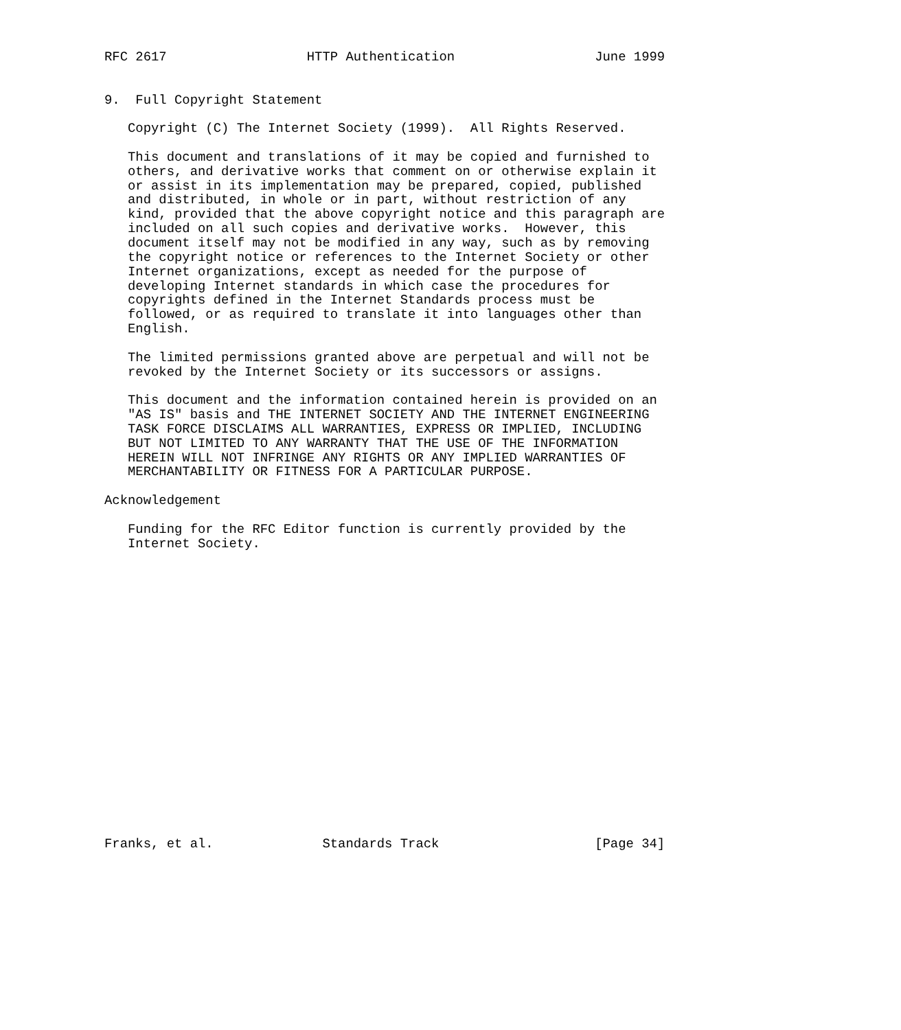RFC 2617                  HTTP Authentication                  June 1999


9.  Full Copyright Statement

   Copyright (C) The Internet Society (1999).  All Rights Reserved.

   This document and translations of it may be copied and furnished to
   others, and derivative works that comment on or otherwise explain it
   or assist in its implementation may be prepared, copied, published
   and distributed, in whole or in part, without restriction of any
   kind, provided that the above copyright notice and this paragraph are
   included on all such copies and derivative works.  However, this
   document itself may not be modified in any way, such as by removing
   the copyright notice or references to the Internet Society or other
   Internet organizations, except as needed for the purpose of
   developing Internet standards in which case the procedures for
   copyrights defined in the Internet Standards process must be
   followed, or as required to translate it into languages other than
   English.

   The limited permissions granted above are perpetual and will not be
   revoked by the Internet Society or its successors or assigns.

   This document and the information contained herein is provided on an
   "AS IS" basis and THE INTERNET SOCIETY AND THE INTERNET ENGINEERING
   TASK FORCE DISCLAIMS ALL WARRANTIES, EXPRESS OR IMPLIED, INCLUDING
   BUT NOT LIMITED TO ANY WARRANTY THAT THE USE OF THE INFORMATION
   HEREIN WILL NOT INFRINGE ANY RIGHTS OR ANY IMPLIED WARRANTIES OF
   MERCHANTABILITY OR FITNESS FOR A PARTICULAR PURPOSE.

Acknowledgement

   Funding for the RFC Editor function is currently provided by the
   Internet Society.




















Franks, et al.              Standards Track                    [Page 34]